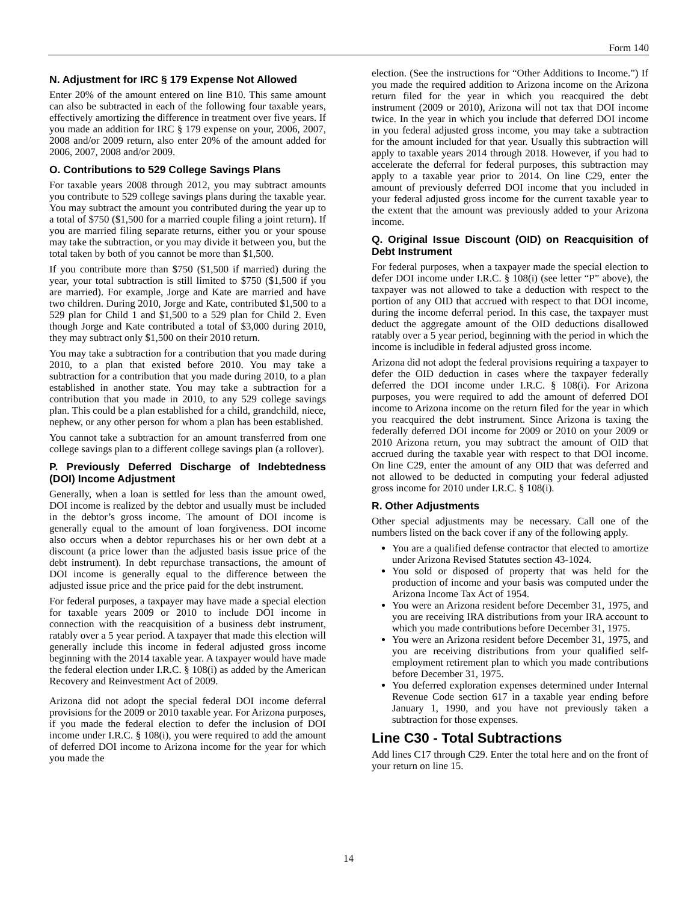Form 140
N. Adjustment for IRC § 179 Expense Not Allowed
Enter 20% of the amount entered on line B10. This same amount can also be subtracted in each of the following four taxable years, effectively amortizing the difference in treatment over five years. If you made an addition for IRC § 179 expense on your, 2006, 2007, 2008 and/or 2009 return, also enter 20% of the amount added for 2006, 2007, 2008 and/or 2009.
O. Contributions to 529 College Savings Plans
For taxable years 2008 through 2012, you may subtract amounts you contribute to 529 college savings plans during the taxable year. You may subtract the amount you contributed during the year up to a total of $750 ($1,500 for a married couple filing a joint return). If you are married filing separate returns, either you or your spouse may take the subtraction, or you may divide it between you, but the total taken by both of you cannot be more than $1,500.
If you contribute more than $750 ($1,500 if married) during the year, your total subtraction is still limited to $750 ($1,500 if you are married). For example, Jorge and Kate are married and have two children. During 2010, Jorge and Kate, contributed $1,500 to a 529 plan for Child 1 and $1,500 to a 529 plan for Child 2. Even though Jorge and Kate contributed a total of $3,000 during 2010, they may subtract only $1,500 on their 2010 return.
You may take a subtraction for a contribution that you made during 2010, to a plan that existed before 2010. You may take a subtraction for a contribution that you made during 2010, to a plan established in another state. You may take a subtraction for a contribution that you made in 2010, to any 529 college savings plan. This could be a plan established for a child, grandchild, niece, nephew, or any other person for whom a plan has been established.
You cannot take a subtraction for an amount transferred from one college savings plan to a different college savings plan (a rollover).
P. Previously Deferred Discharge of Indebtedness (DOI) Income Adjustment
Generally, when a loan is settled for less than the amount owed, DOI income is realized by the debtor and usually must be included in the debtor’s gross income. The amount of DOI income is generally equal to the amount of loan forgiveness. DOI income also occurs when a debtor repurchases his or her own debt at a discount (a price lower than the adjusted basis issue price of the debt instrument). In debt repurchase transactions, the amount of DOI income is generally equal to the difference between the adjusted issue price and the price paid for the debt instrument.
For federal purposes, a taxpayer may have made a special election for taxable years 2009 or 2010 to include DOI income in connection with the reacquisition of a business debt instrument, ratably over a 5 year period. A taxpayer that made this election will generally include this income in federal adjusted gross income beginning with the 2014 taxable year. A taxpayer would have made the federal election under I.R.C. § 108(i) as added by the American Recovery and Reinvestment Act of 2009.
Arizona did not adopt the special federal DOI income deferral provisions for the 2009 or 2010 taxable year. For Arizona purposes, if you made the federal election to defer the inclusion of DOI income under I.R.C. § 108(i), you were required to add the amount of deferred DOI income to Arizona income for the year for which you made the
election. (See the instructions for “Other Additions to Income.”) If you made the required addition to Arizona income on the Arizona return filed for the year in which you reacquired the debt instrument (2009 or 2010), Arizona will not tax that DOI income twice. In the year in which you include that deferred DOI income in you federal adjusted gross income, you may take a subtraction for the amount included for that year. Usually this subtraction will apply to taxable years 2014 through 2018. However, if you had to accelerate the deferral for federal purposes, this subtraction may apply to a taxable year prior to 2014. On line C29, enter the amount of previously deferred DOI income that you included in your federal adjusted gross income for the current taxable year to the extent that the amount was previously added to your Arizona income.
Q. Original Issue Discount (OID) on Reacquisition of Debt Instrument
For federal purposes, when a taxpayer made the special election to defer DOI income under I.R.C. § 108(i) (see letter “P” above), the taxpayer was not allowed to take a deduction with respect to the portion of any OID that accrued with respect to that DOI income, during the income deferral period. In this case, the taxpayer must deduct the aggregate amount of the OID deductions disallowed ratably over a 5 year period, beginning with the period in which the income is includible in federal adjusted gross income.
Arizona did not adopt the federal provisions requiring a taxpayer to defer the OID deduction in cases where the taxpayer federally deferred the DOI income under I.R.C. § 108(i). For Arizona purposes, you were required to add the amount of deferred DOI income to Arizona income on the return filed for the year in which you reacquired the debt instrument. Since Arizona is taxing the federally deferred DOI income for 2009 or 2010 on your 2009 or 2010 Arizona return, you may subtract the amount of OID that accrued during the taxable year with respect to that DOI income. On line C29, enter the amount of any OID that was deferred and not allowed to be deducted in computing your federal adjusted gross income for 2010 under I.R.C. § 108(i).
R. Other Adjustments
Other special adjustments may be necessary. Call one of the numbers listed on the back cover if any of the following apply.
You are a qualified defense contractor that elected to amortize under Arizona Revised Statutes section 43-1024.
You sold or disposed of property that was held for the production of income and your basis was computed under the Arizona Income Tax Act of 1954.
You were an Arizona resident before December 31, 1975, and you are receiving IRA distributions from your IRA account to which you made contributions before December 31, 1975.
You were an Arizona resident before December 31, 1975, and you are receiving distributions from your qualified self-employment retirement plan to which you made contributions before December 31, 1975.
You deferred exploration expenses determined under Internal Revenue Code section 617 in a taxable year ending before January 1, 1990, and you have not previously taken a subtraction for those expenses.
Line C30 - Total Subtractions
Add lines C17 through C29. Enter the total here and on the front of your return on line 15.
14